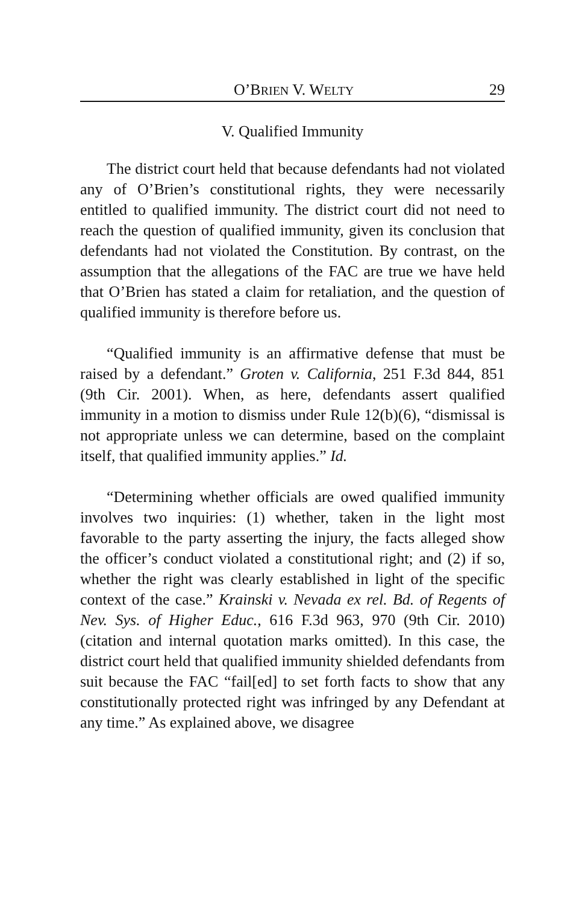O’BRIEN V. WELTY 29
V. Qualified Immunity
The district court held that because defendants had not violated any of O’Brien’s constitutional rights, they were necessarily entitled to qualified immunity. The district court did not need to reach the question of qualified immunity, given its conclusion that defendants had not violated the Constitution. By contrast, on the assumption that the allegations of the FAC are true we have held that O’Brien has stated a claim for retaliation, and the question of qualified immunity is therefore before us.
“Qualified immunity is an affirmative defense that must be raised by a defendant.” Groten v. California, 251 F.3d 844, 851 (9th Cir. 2001). When, as here, defendants assert qualified immunity in a motion to dismiss under Rule 12(b)(6), “dismissal is not appropriate unless we can determine, based on the complaint itself, that qualified immunity applies.” Id.
“Determining whether officials are owed qualified immunity involves two inquiries: (1) whether, taken in the light most favorable to the party asserting the injury, the facts alleged show the officer’s conduct violated a constitutional right; and (2) if so, whether the right was clearly established in light of the specific context of the case.” Krainski v. Nevada ex rel. Bd. of Regents of Nev. Sys. of Higher Educ., 616 F.3d 963, 970 (9th Cir. 2010) (citation and internal quotation marks omitted). In this case, the district court held that qualified immunity shielded defendants from suit because the FAC “fail[ed] to set forth facts to show that any constitutionally protected right was infringed by any Defendant at any time.” As explained above, we disagree